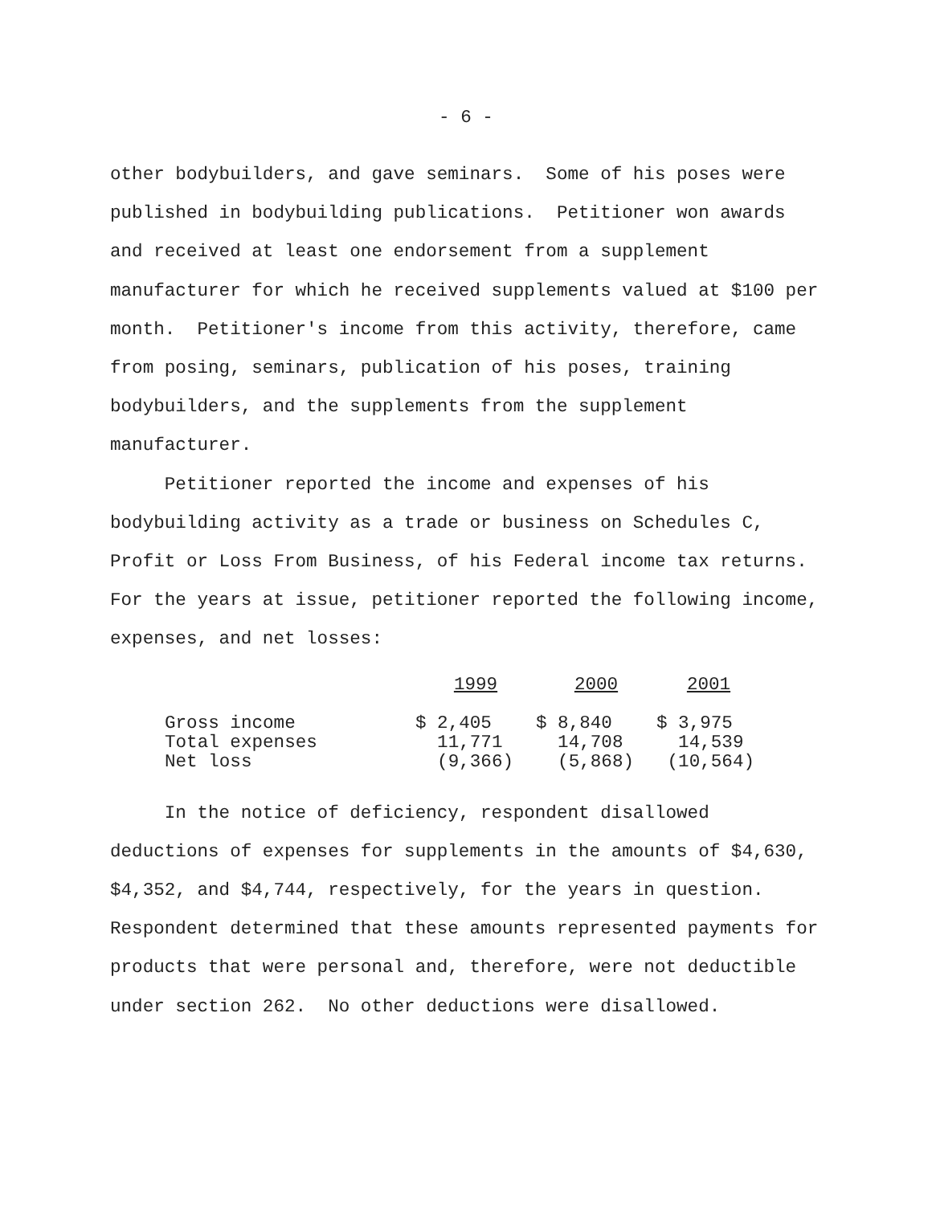- 6 -
other bodybuilders, and gave seminars. Some of his poses were published in bodybuilding publications. Petitioner won awards and received at least one endorsement from a supplement manufacturer for which he received supplements valued at $100 per month. Petitioner's income from this activity, therefore, came from posing, seminars, publication of his poses, training bodybuilders, and the supplements from the supplement manufacturer.
Petitioner reported the income and expenses of his bodybuilding activity as a trade or business on Schedules C, Profit or Loss From Business, of his Federal income tax returns. For the years at issue, petitioner reported the following income, expenses, and net losses:
| | 1999 | 2000 | 2001 |
| Gross income | $ 2,405 | $ 8,840 | $ 3,975 |
| Total expenses | 11,771 | 14,708 | 14,539 |
| Net loss | (9,366) | (5,868) | (10,564) |
In the notice of deficiency, respondent disallowed deductions of expenses for supplements in the amounts of $4,630, $4,352, and $4,744, respectively, for the years in question. Respondent determined that these amounts represented payments for products that were personal and, therefore, were not deductible under section 262. No other deductions were disallowed.